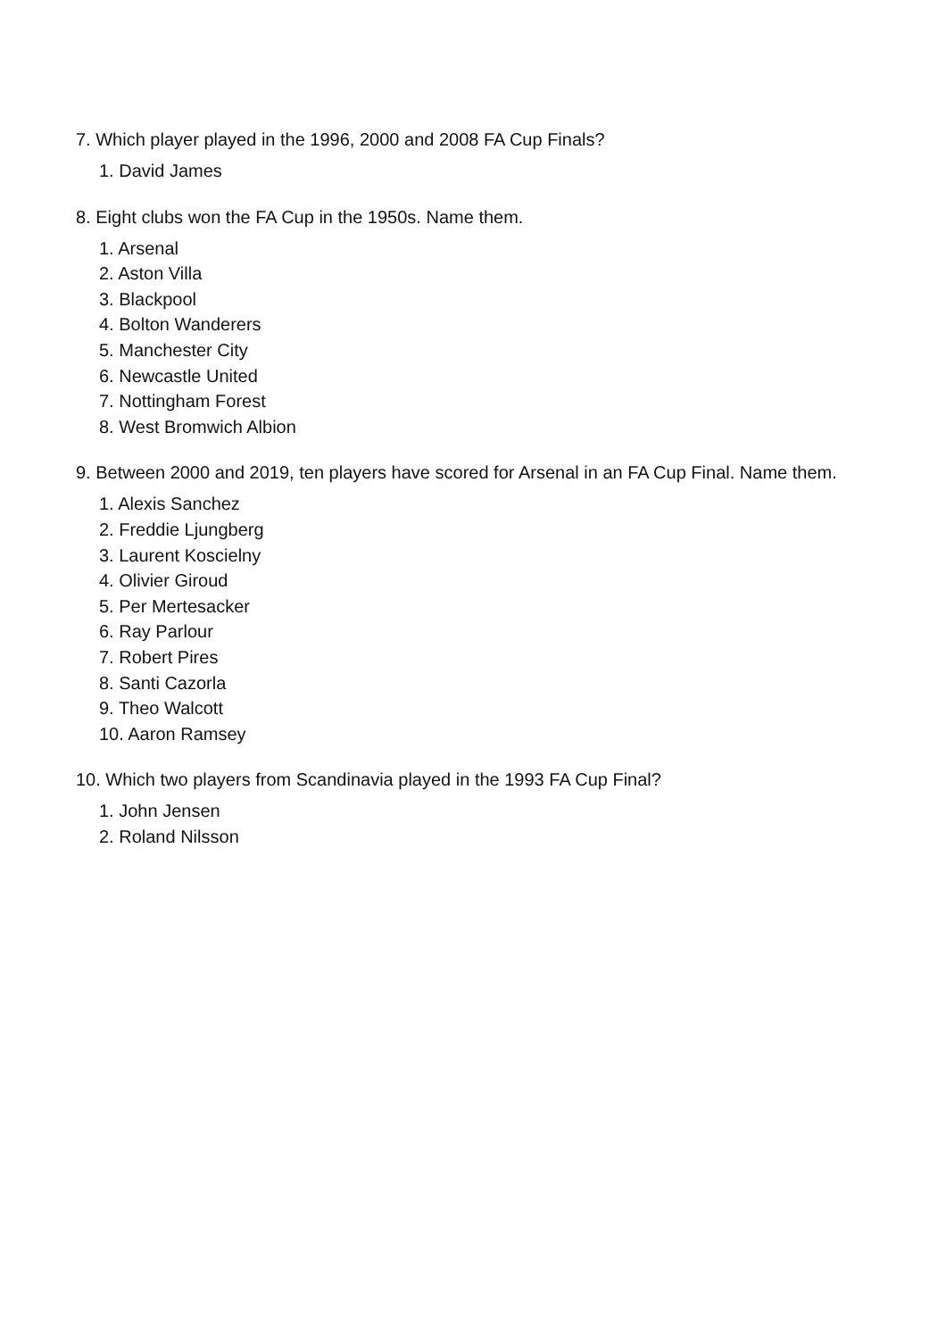7. Which player played in the 1996, 2000 and 2008 FA Cup Finals?
1. David James
8. Eight clubs won the FA Cup in the 1950s. Name them.
1. Arsenal
2. Aston Villa
3. Blackpool
4. Bolton Wanderers
5. Manchester City
6. Newcastle United
7. Nottingham Forest
8. West Bromwich Albion
9. Between 2000 and 2019, ten players have scored for Arsenal in an FA Cup Final. Name them.
1. Alexis Sanchez
2. Freddie Ljungberg
3. Laurent Koscielny
4. Olivier Giroud
5. Per Mertesacker
6. Ray Parlour
7. Robert Pires
8. Santi Cazorla
9. Theo Walcott
10. Aaron Ramsey
10. Which two players from Scandinavia played in the 1993 FA Cup Final?
1. John Jensen
2. Roland Nilsson